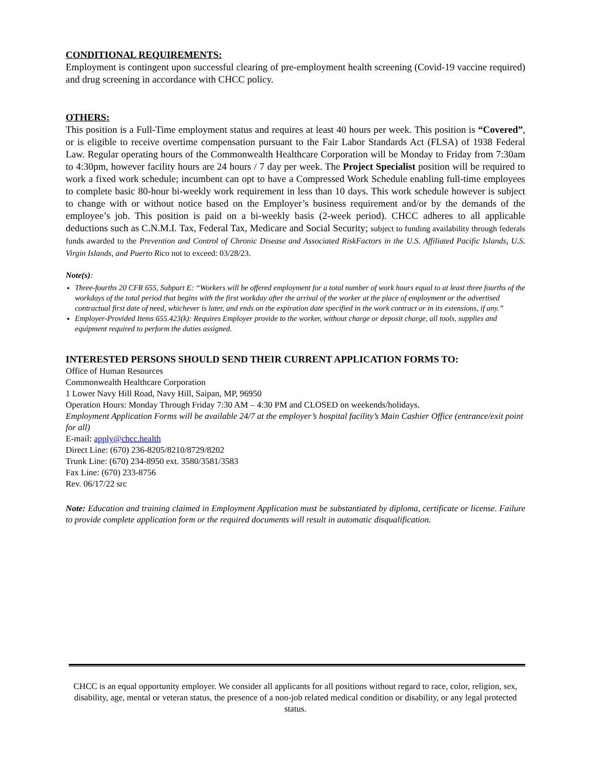CONDITIONAL REQUIREMENTS:
Employment is contingent upon successful clearing of pre-employment health screening (Covid-19 vaccine required) and drug screening in accordance with CHCC policy.
OTHERS:
This position is a Full-Time employment status and requires at least 40 hours per week. This position is “Covered”, or is eligible to receive overtime compensation pursuant to the Fair Labor Standards Act (FLSA) of 1938 Federal Law. Regular operating hours of the Commonwealth Healthcare Corporation will be Monday to Friday from 7:30am to 4:30pm, however facility hours are 24 hours / 7 day per week. The Project Specialist position will be required to work a fixed work schedule; incumbent can opt to have a Compressed Work Schedule enabling full-time employees to complete basic 80-hour bi-weekly work requirement in less than 10 days. This work schedule however is subject to change with or without notice based on the Employer’s business requirement and/or by the demands of the employee’s job. This position is paid on a bi-weekly basis (2-week period). CHCC adheres to all applicable deductions such as C.N.M.I. Tax, Federal Tax, Medicare and Social Security; subject to funding availability through federals funds awarded to the Prevention and Control of Chronic Disease and Associated RiskFactors in the U.S. Affiliated Pacific Islands, U.S. Virgin Islands, and Puerto Rico not to exceed: 03/28/23.
Note(s):
Three-fourths 20 CFR 655, Subpart E: “Workers will be offered employment for a total number of work hours equal to at least three fourths of the workdays of the total period that begins with the first workday after the arrival of the worker at the place of employment or the advertised contractual first date of need, whichever is later, and ends on the expiration date specified in the work contract or in its extensions, if any.”
Employer-Provided Items 655.423(k): Requires Employer provide to the worker, without charge or deposit charge, all tools, supplies and equipment required to perform the duties assigned.
INTERESTED PERSONS SHOULD SEND THEIR CURRENT APPLICATION FORMS TO:
Office of Human Resources
Commonwealth Healthcare Corporation
1 Lower Navy Hill Road, Navy Hill, Saipan, MP, 96950
Operation Hours: Monday Through Friday 7:30 AM – 4:30 PM and CLOSED on weekends/holidays.
Employment Application Forms will be available 24/7 at the employer’s hospital facility’s Main Cashier Office (entrance/exit point for all)
E-mail: apply@chcc.health
Direct Line: (670) 236-8205/8210/8729/8202
Trunk Line: (670) 234-8950 ext. 3580/3581/3583
Fax Line: (670) 233-8756
Rev. 06/17/22 src
Note: Education and training claimed in Employment Application must be substantiated by diploma, certificate or license. Failure to provide complete application form or the required documents will result in automatic disqualification.
CHCC is an equal opportunity employer. We consider all applicants for all positions without regard to race, color, religion, sex, disability, age, mental or veteran status, the presence of a non-job related medical condition or disability, or any legal protected status.